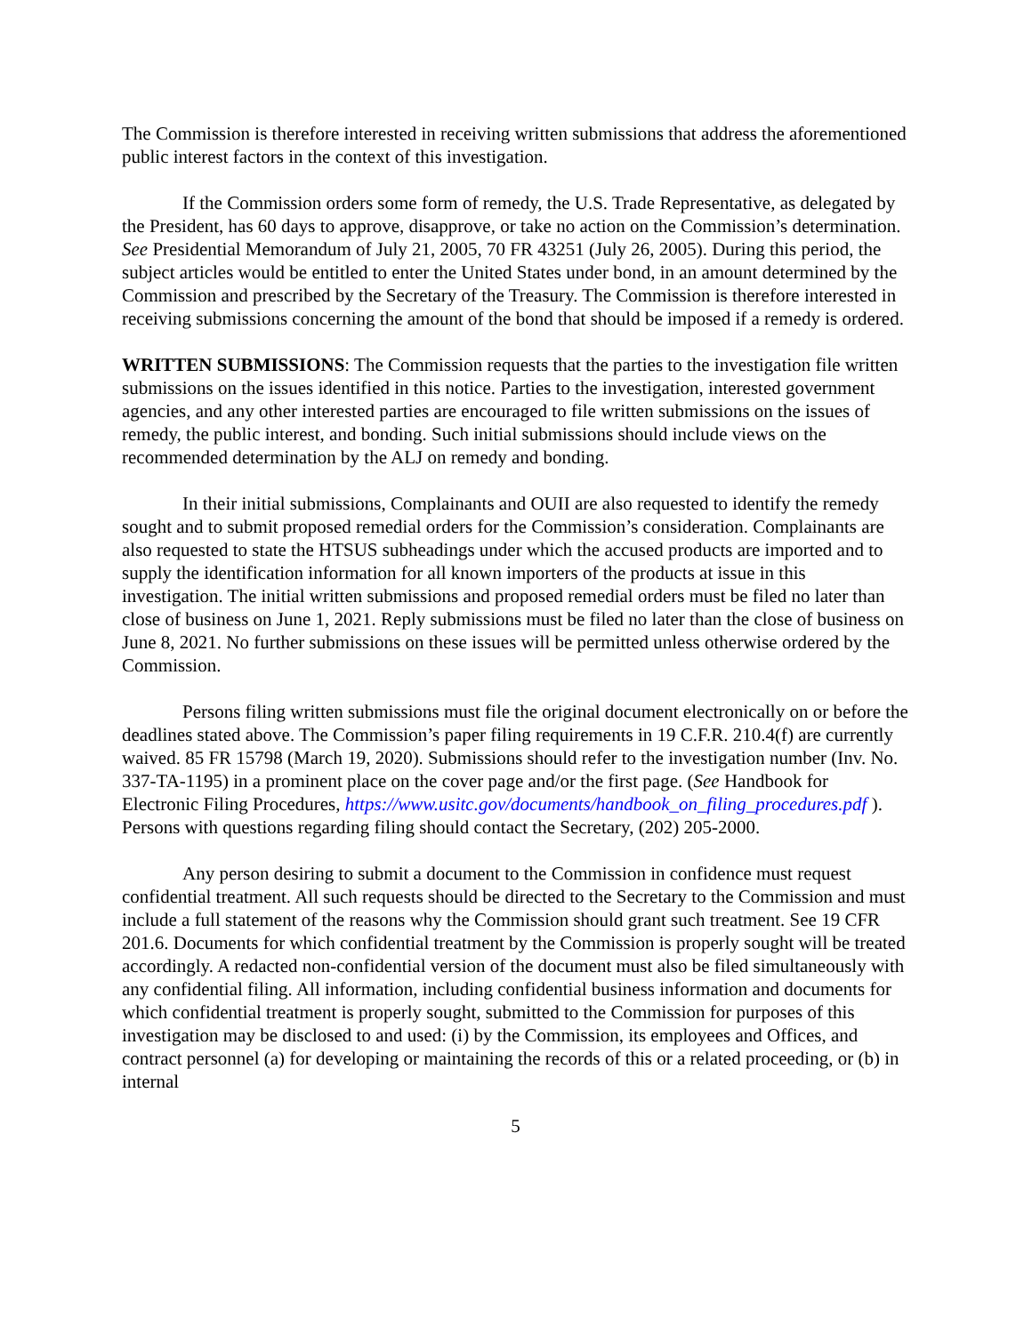The Commission is therefore interested in receiving written submissions that address the aforementioned public interest factors in the context of this investigation.
If the Commission orders some form of remedy, the U.S. Trade Representative, as delegated by the President, has 60 days to approve, disapprove, or take no action on the Commission’s determination. See Presidential Memorandum of July 21, 2005, 70 FR 43251 (July 26, 2005). During this period, the subject articles would be entitled to enter the United States under bond, in an amount determined by the Commission and prescribed by the Secretary of the Treasury. The Commission is therefore interested in receiving submissions concerning the amount of the bond that should be imposed if a remedy is ordered.
WRITTEN SUBMISSIONS: The Commission requests that the parties to the investigation file written submissions on the issues identified in this notice. Parties to the investigation, interested government agencies, and any other interested parties are encouraged to file written submissions on the issues of remedy, the public interest, and bonding. Such initial submissions should include views on the recommended determination by the ALJ on remedy and bonding.
In their initial submissions, Complainants and OUII are also requested to identify the remedy sought and to submit proposed remedial orders for the Commission’s consideration. Complainants are also requested to state the HTSUS subheadings under which the accused products are imported and to supply the identification information for all known importers of the products at issue in this investigation. The initial written submissions and proposed remedial orders must be filed no later than close of business on June 1, 2021. Reply submissions must be filed no later than the close of business on June 8, 2021. No further submissions on these issues will be permitted unless otherwise ordered by the Commission.
Persons filing written submissions must file the original document electronically on or before the deadlines stated above. The Commission’s paper filing requirements in 19 C.F.R. 210.4(f) are currently waived. 85 FR 15798 (March 19, 2020). Submissions should refer to the investigation number (Inv. No. 337-TA-1195) in a prominent place on the cover page and/or the first page. (See Handbook for Electronic Filing Procedures, https://www.usitc.gov/documents/handbook_on_filing_procedures.pdf ). Persons with questions regarding filing should contact the Secretary, (202) 205-2000.
Any person desiring to submit a document to the Commission in confidence must request confidential treatment. All such requests should be directed to the Secretary to the Commission and must include a full statement of the reasons why the Commission should grant such treatment. See 19 CFR 201.6. Documents for which confidential treatment by the Commission is properly sought will be treated accordingly. A redacted non-confidential version of the document must also be filed simultaneously with any confidential filing. All information, including confidential business information and documents for which confidential treatment is properly sought, submitted to the Commission for purposes of this investigation may be disclosed to and used: (i) by the Commission, its employees and Offices, and contract personnel (a) for developing or maintaining the records of this or a related proceeding, or (b) in internal
5